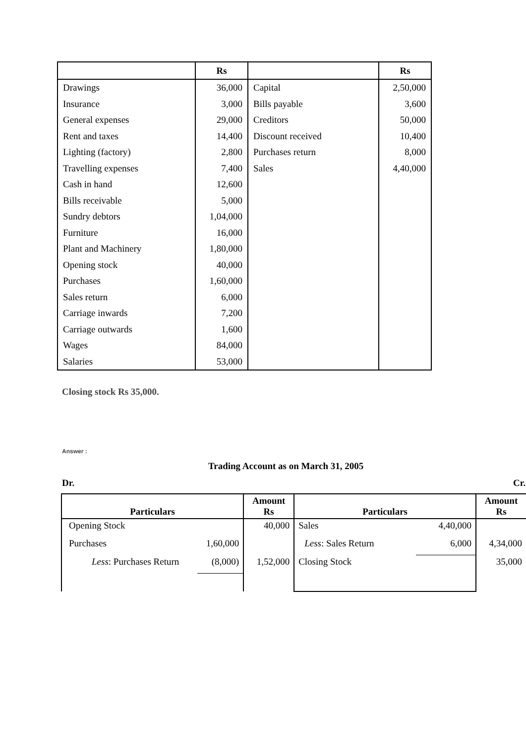| | Rs | | Rs |
| --- | --- | --- | --- |
| Drawings | 36,000 | Capital | 2,50,000 |
| Insurance | 3,000 | Bills payable | 3,600 |
| General expenses | 29,000 | Creditors | 50,000 |
| Rent and taxes | 14,400 | Discount received | 10,400 |
| Lighting (factory) | 2,800 | Purchases return | 8,000 |
| Travelling expenses | 7,400 | Sales | 4,40,000 |
| Cash in hand | 12,600 | | |
| Bills receivable | 5,000 | | |
| Sundry debtors | 1,04,000 | | |
| Furniture | 16,000 | | |
| Plant and Machinery | 1,80,000 | | |
| Opening stock | 40,000 | | |
| Purchases | 1,60,000 | | |
| Sales return | 6,000 | | |
| Carriage inwards | 7,200 | | |
| Carriage outwards | 1,600 | | |
| Wages | 84,000 | | |
| Salaries | 53,000 | | |
Closing stock Rs 35,000.
Answer :
Trading Account as on March 31, 2005
Dr. Cr.
| Particulars | | Amount Rs | Particulars | | Amount Rs |
| --- | --- | --- | --- | --- | --- |
| Opening Stock | | 40,000 | Sales | 4,40,000 | |
| Purchases | 1,60,000 | | Less : Sales Return | 6,000 | 4,34,000 |
| Less : Purchases Return | (8,000) | 1,52,000 | Closing Stock | | 35,000 |